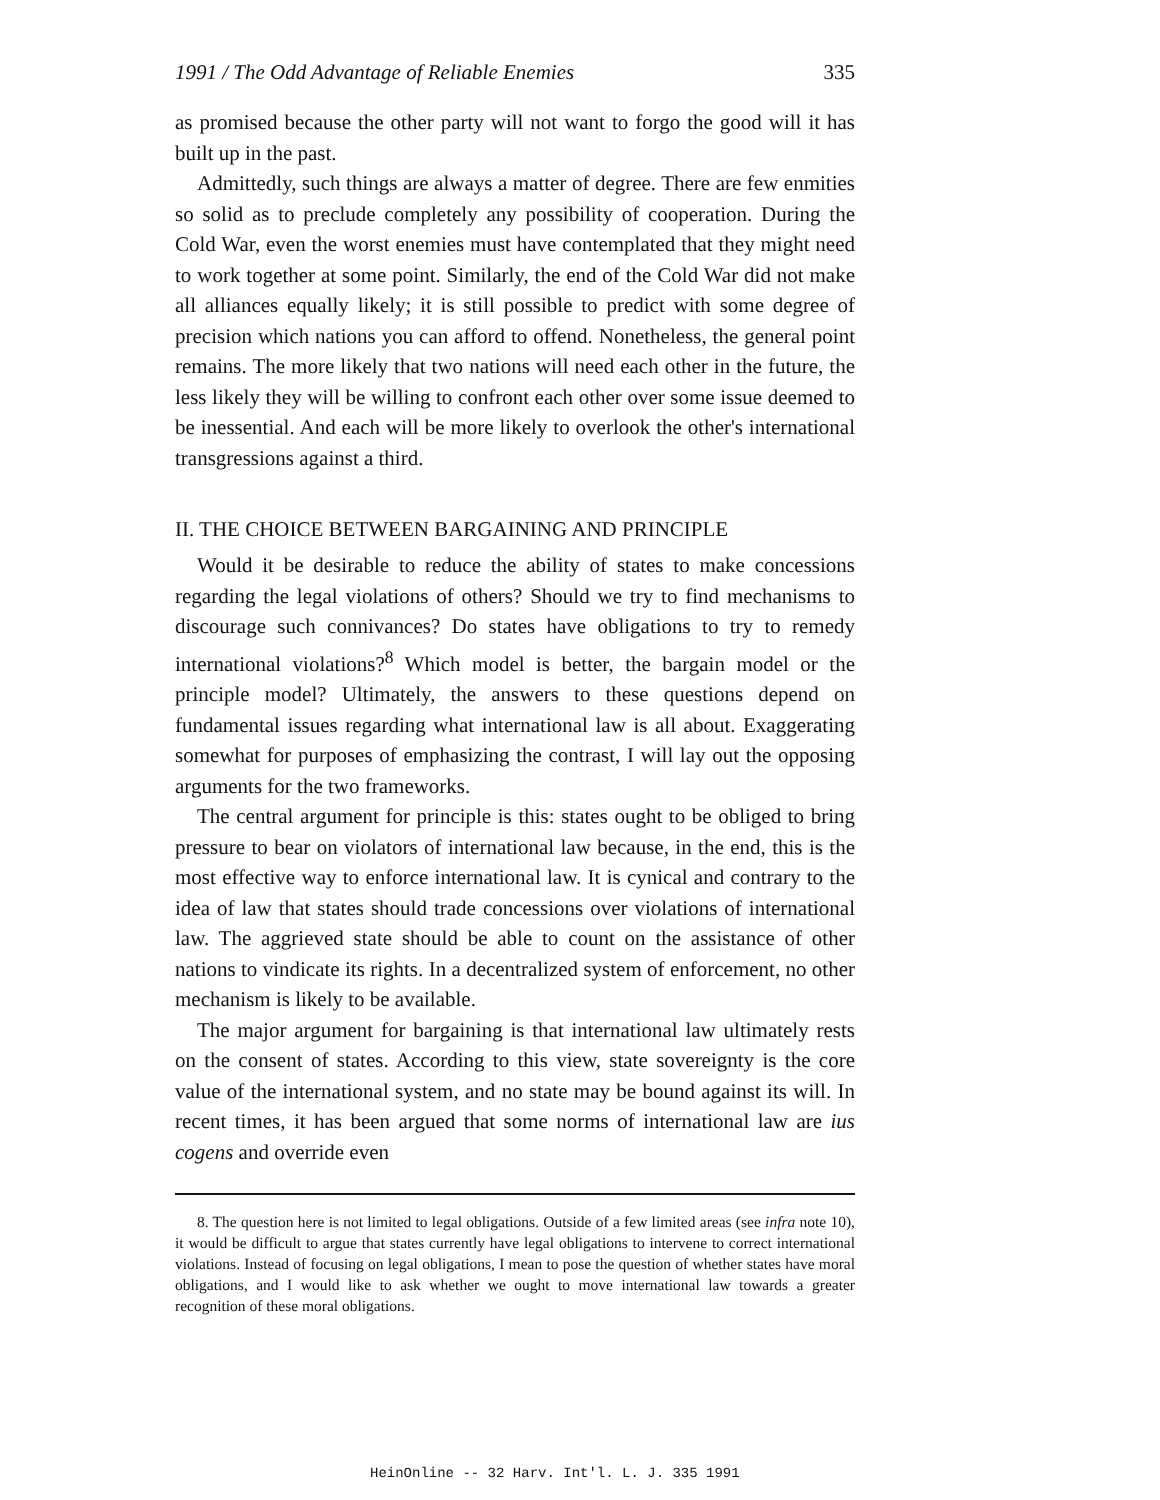1991 / The Odd Advantage of Reliable Enemies 335
as promised because the other party will not want to forgo the good will it has built up in the past.
Admittedly, such things are always a matter of degree. There are few enmities so solid as to preclude completely any possibility of cooperation. During the Cold War, even the worst enemies must have contemplated that they might need to work together at some point. Similarly, the end of the Cold War did not make all alliances equally likely; it is still possible to predict with some degree of precision which nations you can afford to offend. Nonetheless, the general point remains. The more likely that two nations will need each other in the future, the less likely they will be willing to confront each other over some issue deemed to be inessential. And each will be more likely to overlook the other's international transgressions against a third.
II. THE CHOICE BETWEEN BARGAINING AND PRINCIPLE
Would it be desirable to reduce the ability of states to make concessions regarding the legal violations of others? Should we try to find mechanisms to discourage such connivances? Do states have obligations to try to remedy international violations?<sup>8</sup> Which model is better, the bargain model or the principle model? Ultimately, the answers to these questions depend on fundamental issues regarding what international law is all about. Exaggerating somewhat for purposes of emphasizing the contrast, I will lay out the opposing arguments for the two frameworks.
The central argument for principle is this: states ought to be obliged to bring pressure to bear on violators of international law because, in the end, this is the most effective way to enforce international law. It is cynical and contrary to the idea of law that states should trade concessions over violations of international law. The aggrieved state should be able to count on the assistance of other nations to vindicate its rights. In a decentralized system of enforcement, no other mechanism is likely to be available.
The major argument for bargaining is that international law ultimately rests on the consent of states. According to this view, state sovereignty is the core value of the international system, and no state may be bound against its will. In recent times, it has been argued that some norms of international law are ius cogens and override even
8. The question here is not limited to legal obligations. Outside of a few limited areas (see infra note 10), it would be difficult to argue that states currently have legal obligations to intervene to correct international violations. Instead of focusing on legal obligations, I mean to pose the question of whether states have moral obligations, and I would like to ask whether we ought to move international law towards a greater recognition of these moral obligations.
HeinOnline -- 32 Harv. Int'l. L. J. 335 1991